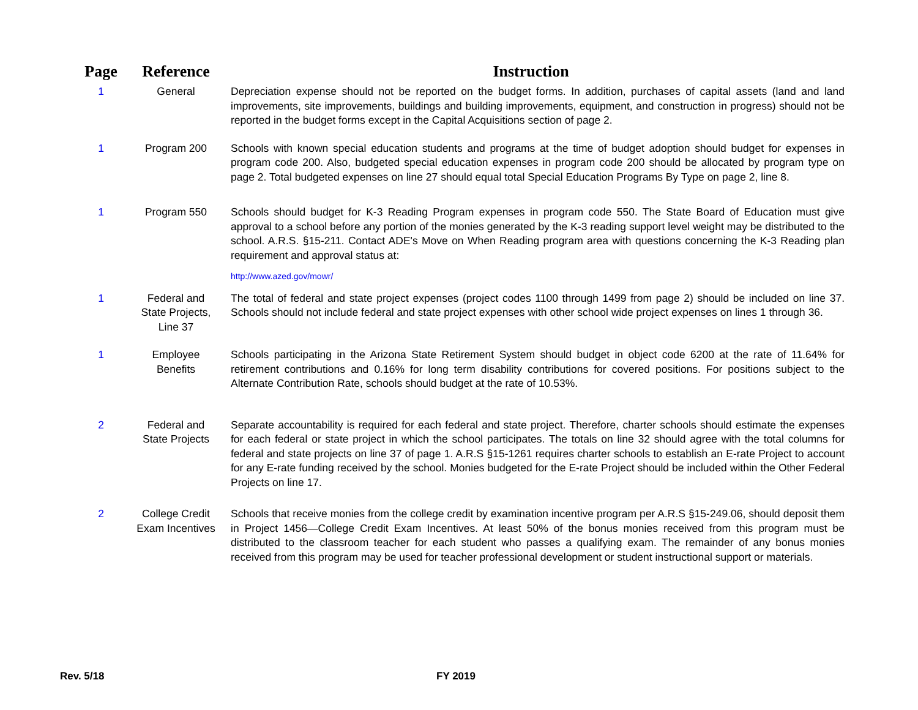| Page | Reference | Instruction |
| --- | --- | --- |
| 1 | General | Depreciation expense should not be reported on the budget forms. In addition, purchases of capital assets (land and land improvements, site improvements, buildings and building improvements, equipment, and construction in progress) should not be reported in the budget forms except in the Capital Acquisitions section of page 2. |
| 1 | Program 200 | Schools with known special education students and programs at the time of budget adoption should budget for expenses in program code 200. Also, budgeted special education expenses in program code 200 should be allocated by program type on page 2. Total budgeted expenses on line 27 should equal total Special Education Programs By Type on page 2, line 8. |
| 1 | Program 550 | Schools should budget for K-3 Reading Program expenses in program code 550. The State Board of Education must give approval to a school before any portion of the monies generated by the K-3 reading support level weight may be distributed to the school. A.R.S. §15-211. Contact ADE's Move on When Reading program area with questions concerning the K-3 Reading plan requirement and approval status at: http://www.azed.gov/mowr/ |
| 1 | Federal and State Projects, Line 37 | The total of federal and state project expenses (project codes 1100 through 1499 from page 2) should be included on line 37. Schools should not include federal and state project expenses with other school wide project expenses on lines 1 through 36. |
| 1 | Employee Benefits | Schools participating in the Arizona State Retirement System should budget in object code 6200 at the rate of 11.64% for retirement contributions and 0.16% for long term disability contributions for covered positions. For positions subject to the Alternate Contribution Rate, schools should budget at the rate of 10.53%. |
| 2 | Federal and State Projects | Separate accountability is required for each federal and state project. Therefore, charter schools should estimate the expenses for each federal or state project in which the school participates. The totals on line 32 should agree with the total columns for federal and state projects on line 37 of page 1. A.R.S §15-1261 requires charter schools to establish an E-rate Project to account for any E-rate funding received by the school. Monies budgeted for the E-rate Project should be included within the Other Federal Projects on line 17. |
| 2 | College Credit Exam Incentives | Schools that receive monies from the college credit by examination incentive program per A.R.S §15-249.06, should deposit them in Project 1456—College Credit Exam Incentives. At least 50% of the bonus monies received from this program must be distributed to the classroom teacher for each student who passes a qualifying exam. The remainder of any bonus monies received from this program may be used for teacher professional development or student instructional support or materials. |
Rev. 5/18 FY 2019